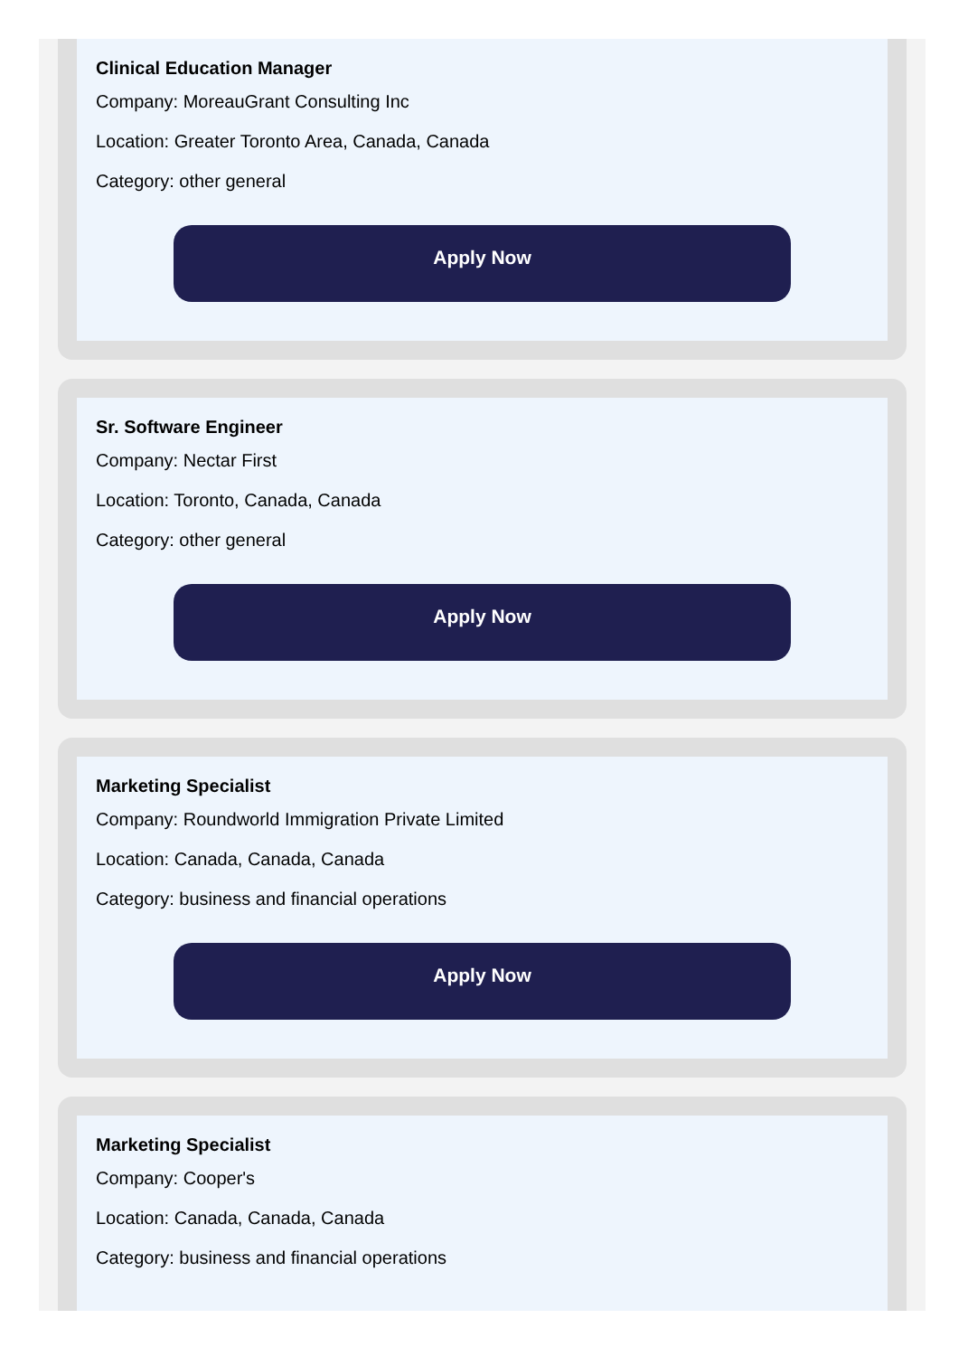Clinical Education Manager
Company: MoreauGrant Consulting Inc
Location: Greater Toronto Area, Canada, Canada
Category: other general
Apply Now
Sr. Software Engineer
Company: Nectar First
Location: Toronto, Canada, Canada
Category: other general
Apply Now
Marketing Specialist
Company: Roundworld Immigration Private Limited
Location: Canada, Canada, Canada
Category: business and financial operations
Apply Now
Marketing Specialist
Company: Cooper's
Location: Canada, Canada, Canada
Category: business and financial operations